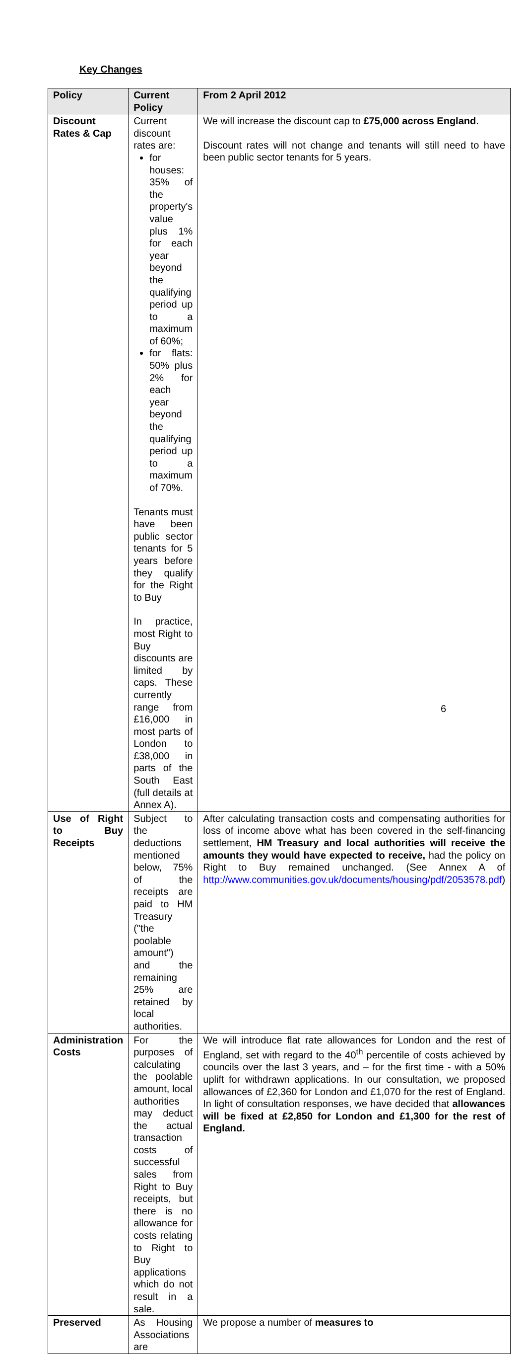Key Changes
| Policy | Current Policy | From 2 April 2012 |
| --- | --- | --- |
| Discount Rates & Cap | Current discount rates are: for houses: 35% of the property's value plus 1% for each year beyond the qualifying period up to a maximum of 60%; for flats: 50% plus 2% for each year beyond the qualifying period up to a maximum of 70%. Tenants must have been public sector tenants for 5 years before they qualify for the Right to Buy In practice, most Right to Buy discounts are limited by caps. These currently range from £16,000 in most parts of London to £38,000 in parts of the South East (full details at Annex A). | We will increase the discount cap to £75,000 across England . Discount rates will not change and tenants will still need to have been public sector tenants for 5 years. |
| Use of Right to Buy Receipts | Subject to the deductions mentioned below, 75% of the receipts are paid to HM Treasury ("the poolable amount") and the remaining 25% are retained by local authorities. | After calculating transaction costs and compensating authorities for loss of income above what has been covered in the self-financing settlement, HM Treasury and local authorities will receive the amounts they would have expected to receive, had the policy on Right to Buy remained unchanged. (See Annex A of http://www.communities.gov.uk/documents/housing/pdf/2053578.pdf ) |
| Administration Costs | For the purposes of calculating the poolable amount, local authorities may deduct the actual transaction costs of successful sales from Right to Buy receipts, but there is no allowance for costs relating to Right to Buy applications which do not result in a sale. | We will introduce flat rate allowances for London and the rest of England, set with regard to the 40<sup>th</sup> percentile of costs achieved by councils over the last 3 years, and – for the first time - with a 50% uplift for withdrawn applications. In our consultation, we proposed allowances of £2,360 for London and £1,070 for the rest of England. In light of consultation responses, we have decided that allowances will be fixed at £2,850 for London and £1,300 for the rest of England. |
| Preserved | As Housing Associations are | We propose a number of measures to |
6